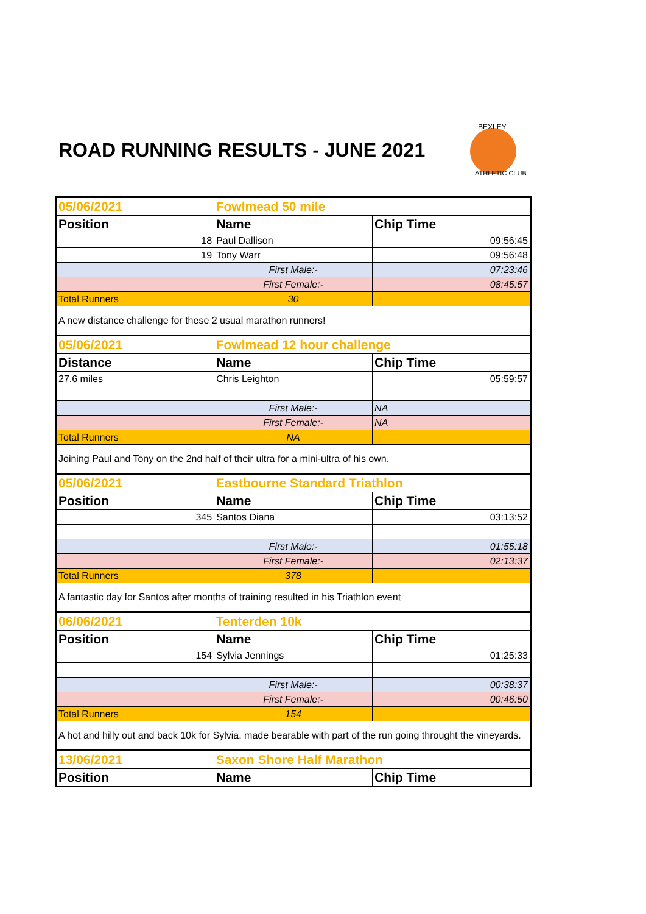ROAD RUNNING RESULTS - JUNE 2021
BEXLEY
ATHLETIC CLUB
| 05/06/2021 | Fowlmead 50 mile | |
| Position | Name | Chip Time |
| 18 | Paul Dallison | 09:56:45 |
| 19 | Tony Warr | 09:56:48 |
| | First Male:- | 07:23:46 |
| | First Female:- | 08:45:57 |
| Total Runners | 30 | |
| A new distance challenge for these 2 usual marathon runners! | | |
| 05/06/2021 | Fowlmead 12 hour challenge | |
| Distance | Name | Chip Time |
| 27.6 miles | Chris Leighton | 05:59:57 |
| | First Male:- | NA |
| | First Female:- | NA |
| Total Runners | NA | |
| Joining Paul and Tony on the 2nd half of their ultra for a mini-ultra of his own. | | |
| 05/06/2021 | Eastbourne Standard Triathlon | |
| Position | Name | Chip Time |
| 345 | Santos Diana | 03:13:52 |
| | First Male:- | 01:55:18 |
| | First Female:- | 02:13:37 |
| Total Runners | 378 | |
| A fantastic day for Santos after months of training resulted in his Triathlon event | | |
| 06/06/2021 | Tenterden 10k | |
| Position | Name | Chip Time |
| 154 | Sylvia Jennings | 01:25:33 |
| | First Male:- | 00:38:37 |
| | First Female:- | 00:46:50 |
| Total Runners | 154 | |
| A hot and hilly out and back 10k for Sylvia, made bearable with part of the run going throught the vineyards. | | |
| 13/06/2021 | Saxon Shore Half Marathon | |
| Position | Name | Chip Time |